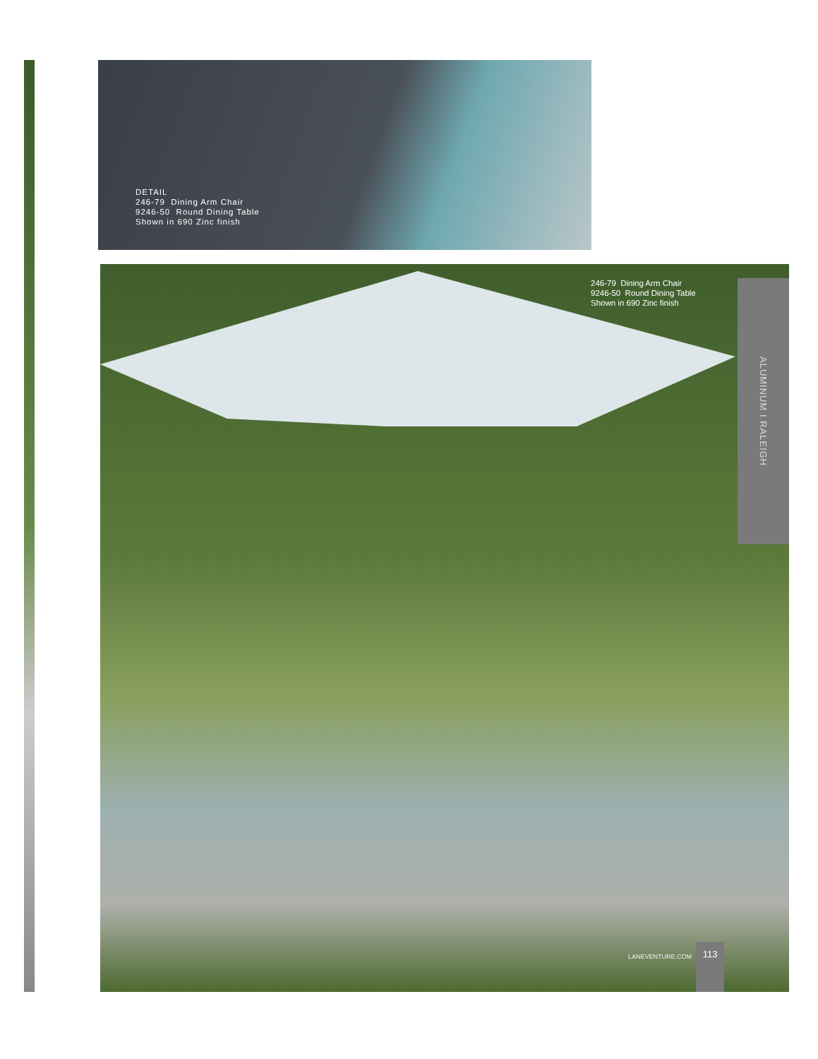DETAIL
246-79 Dining Arm Chair
9246-50 Round Dining Table
Shown in 690 Zinc finish
246-79 Dining Arm Chair
9246-50 Round Dining Table
Shown in 690 Zinc finish
ALUMINUM I RALEIGH
LANEVENTURE.COM 113